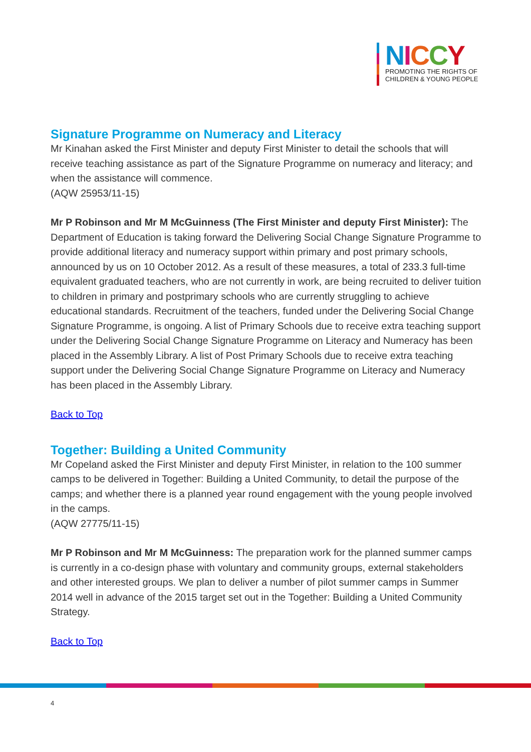NICCY
PROMOTING THE RIGHTS OF
CHILDREN & YOUNG PEOPLE
Signature Programme on Numeracy and Literacy
Mr Kinahan asked the First Minister and deputy First Minister to detail the schools that will receive teaching assistance as part of the Signature Programme on numeracy and literacy; and when the assistance will commence.
(AQW 25953/11-15)
Mr P Robinson and Mr M McGuinness (The First Minister and deputy First Minister): The Department of Education is taking forward the Delivering Social Change Signature Programme to provide additional literacy and numeracy support within primary and post primary schools, announced by us on 10 October 2012. As a result of these measures, a total of 233.3 full-time equivalent graduated teachers, who are not currently in work, are being recruited to deliver tuition to children in primary and postprimary schools who are currently struggling to achieve educational standards. Recruitment of the teachers, funded under the Delivering Social Change Signature Programme, is ongoing. A list of Primary Schools due to receive extra teaching support under the Delivering Social Change Signature Programme on Literacy and Numeracy has been placed in the Assembly Library. A list of Post Primary Schools due to receive extra teaching support under the Delivering Social Change Signature Programme on Literacy and Numeracy has been placed in the Assembly Library.
Back to Top
Together: Building a United Community
Mr Copeland asked the First Minister and deputy First Minister, in relation to the 100 summer camps to be delivered in Together: Building a United Community, to detail the purpose of the camps; and whether there is a planned year round engagement with the young people involved in the camps.
(AQW 27775/11-15)
Mr P Robinson and Mr M McGuinness: The preparation work for the planned summer camps is currently in a co-design phase with voluntary and community groups, external stakeholders and other interested groups. We plan to deliver a number of pilot summer camps in Summer 2014 well in advance of the 2015 target set out in the Together: Building a United Community Strategy.
Back to Top
4